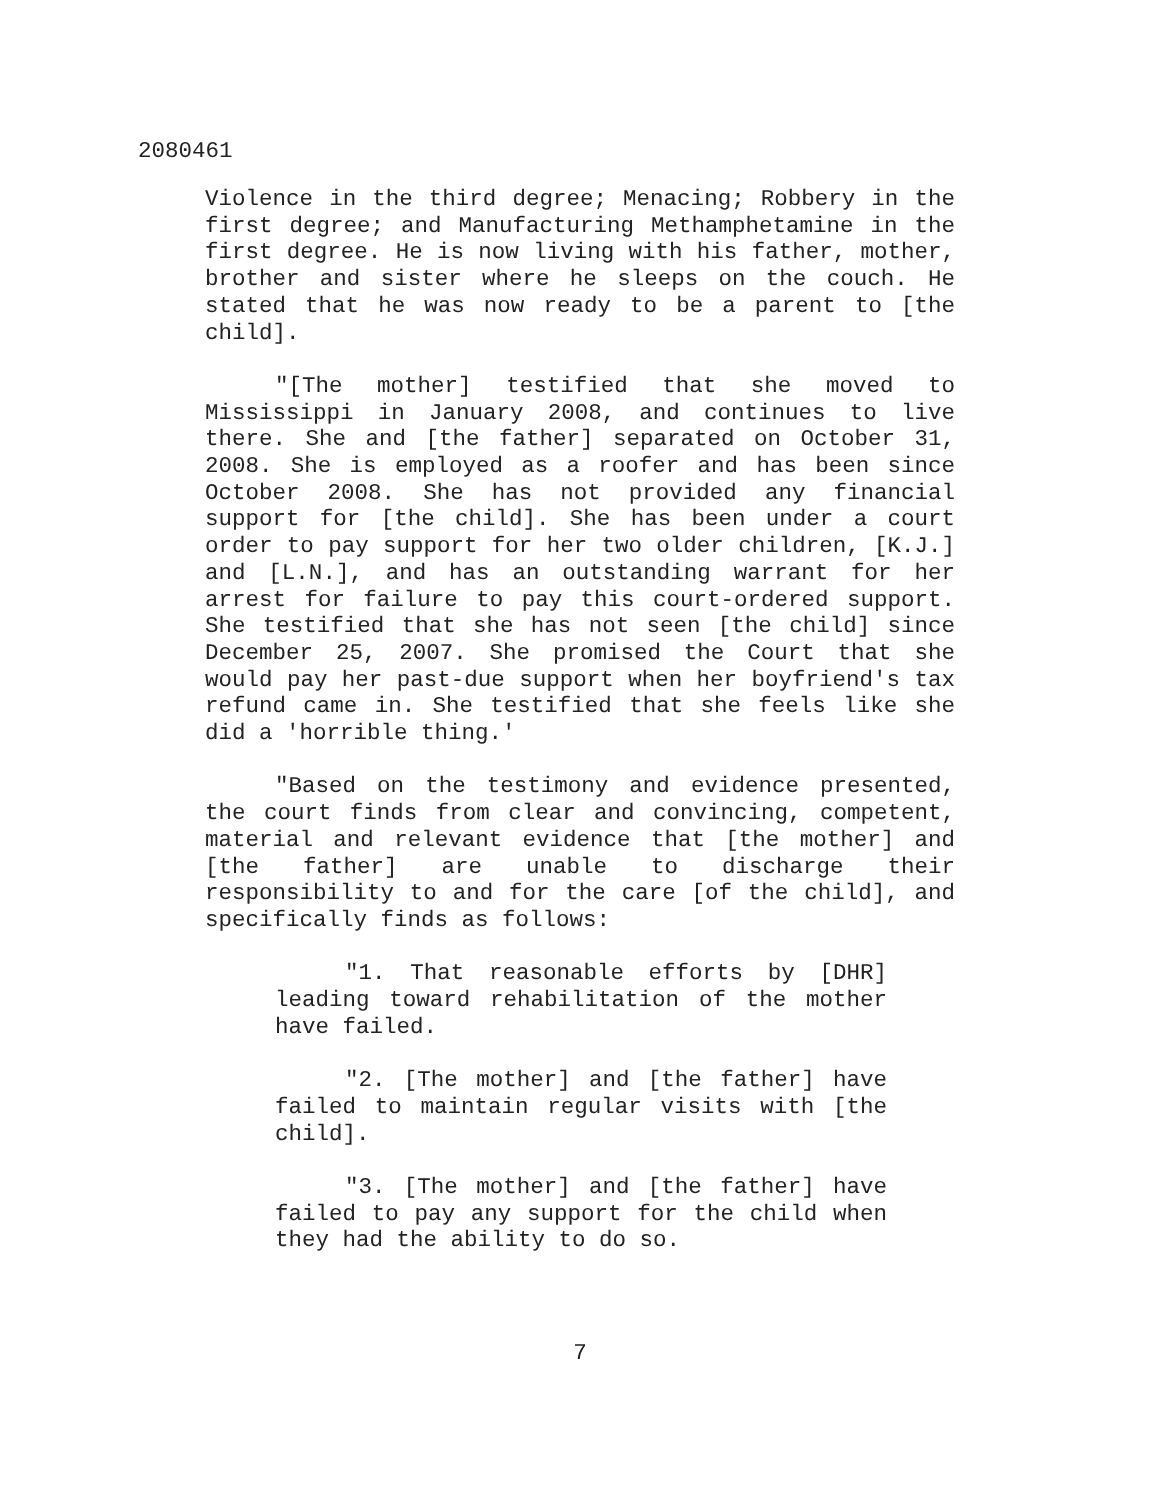2080461
Violence in the third degree; Menacing; Robbery in the first degree; and Manufacturing Methamphetamine in the first degree. He is now living with his father, mother, brother and sister where he sleeps on the couch. He stated that he was now ready to be a parent to [the child].
"[The mother] testified that she moved to Mississippi in January 2008, and continues to live there. She and [the father] separated on October 31, 2008. She is employed as a roofer and has been since October 2008. She has not provided any financial support for [the child]. She has been under a court order to pay support for her two older children, [K.J.] and [L.N.], and has an outstanding warrant for her arrest for failure to pay this court-ordered support. She testified that she has not seen [the child] since December 25, 2007. She promised the Court that she would pay her past-due support when her boyfriend's tax refund came in. She testified that she feels like she did a 'horrible thing.'
"Based on the testimony and evidence presented, the court finds from clear and convincing, competent, material and relevant evidence that [the mother] and [the father] are unable to discharge their responsibility to and for the care [of the child], and specifically finds as follows:
"1. That reasonable efforts by [DHR] leading toward rehabilitation of the mother have failed.
"2. [The mother] and [the father] have failed to maintain regular visits with [the child].
"3. [The mother] and [the father] have failed to pay any support for the child when they had the ability to do so.
7